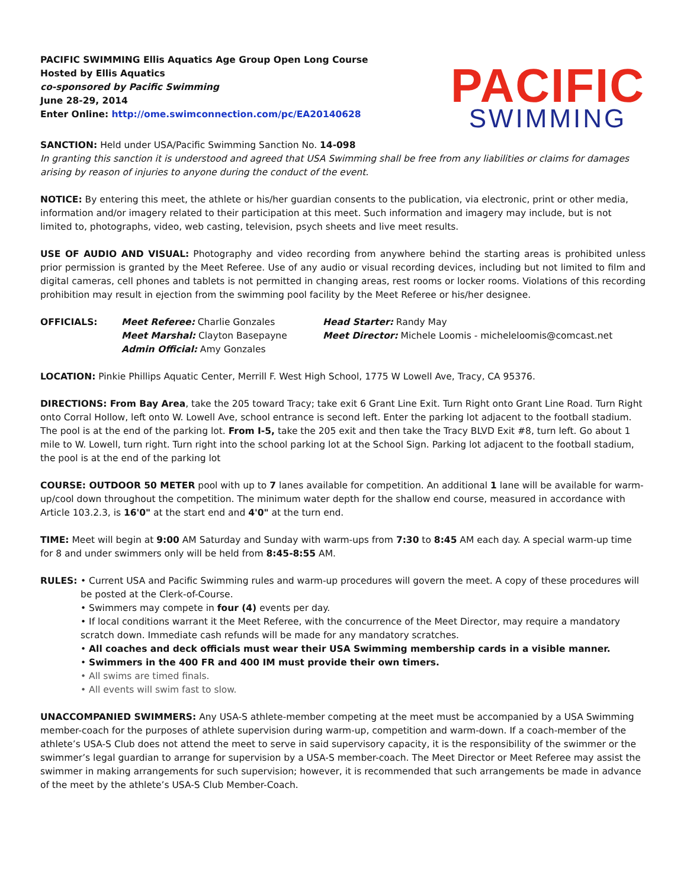PACIFIC SWIMMING Ellis Aquatics Age Group Open Long Course
Hosted by Ellis Aquatics
co-sponsored by Pacific Swimming
June 28-29, 2014
Enter Online: http://ome.swimconnection.com/pc/EA20140628
PACIFIC
SWIMMING
SANCTION: Held under USA/Pacific Swimming Sanction No. 14-098
In granting this sanction it is understood and agreed that USA Swimming shall be free from any liabilities or claims for damages arising by reason of injuries to anyone during the conduct of the event.
NOTICE: By entering this meet, the athlete or his/her guardian consents to the publication, via electronic, print or other media, information and/or imagery related to their participation at this meet. Such information and imagery may include, but is not limited to, photographs, video, web casting, television, psych sheets and live meet results.
USE OF AUDIO AND VISUAL: Photography and video recording from anywhere behind the starting areas is prohibited unless prior permission is granted by the Meet Referee. Use of any audio or visual recording devices, including but not limited to film and digital cameras, cell phones and tablets is not permitted in changing areas, rest rooms or locker rooms. Violations of this recording prohibition may result in ejection from the swimming pool facility by the Meet Referee or his/her designee.
OFFICIALS: Meet Referee: Charlie Gonzales
Meet Marshal: Clayton Basepayne
Admin Official: Amy Gonzales
Head Starter: Randy May
Meet Director: Michele Loomis - micheleloomis@comcast.net
LOCATION: Pinkie Phillips Aquatic Center, Merrill F. West High School, 1775 W Lowell Ave, Tracy, CA 95376.
DIRECTIONS: From Bay Area, take the 205 toward Tracy; take exit 6 Grant Line Exit. Turn Right onto Grant Line Road. Turn Right onto Corral Hollow, left onto W. Lowell Ave, school entrance is second left. Enter the parking lot adjacent to the football stadium. The pool is at the end of the parking lot. From I-5, take the 205 exit and then take the Tracy BLVD Exit #8, turn left. Go about 1 mile to W. Lowell, turn right. Turn right into the school parking lot at the School Sign. Parking lot adjacent to the football stadium, the pool is at the end of the parking lot
COURSE: OUTDOOR 50 METER pool with up to 7 lanes available for competition. An additional 1 lane will be available for warm-up/cool down throughout the competition. The minimum water depth for the shallow end course, measured in accordance with Article 103.2.3, is 16'0" at the start end and 4'0" at the turn end.
TIME: Meet will begin at 9:00 AM Saturday and Sunday with warm-ups from 7:30 to 8:45 AM each day. A special warm-up time for 8 and under swimmers only will be held from 8:45-8:55 AM.
RULES: • Current USA and Pacific Swimming rules and warm-up procedures will govern the meet. A copy of these procedures will be posted at the Clerk-of-Course.
• Swimmers may compete in four (4) events per day.
• If local conditions warrant it the Meet Referee, with the concurrence of the Meet Director, may require a mandatory scratch down. Immediate cash refunds will be made for any mandatory scratches.
• All coaches and deck officials must wear their USA Swimming membership cards in a visible manner.
• Swimmers in the 400 FR and 400 IM must provide their own timers.
• All swims are timed finals.
• All events will swim fast to slow.
UNACCOMPANIED SWIMMERS: Any USA-S athlete-member competing at the meet must be accompanied by a USA Swimming member-coach for the purposes of athlete supervision during warm-up, competition and warm-down. If a coach-member of the athlete’s USA-S Club does not attend the meet to serve in said supervisory capacity, it is the responsibility of the swimmer or the swimmer’s legal guardian to arrange for supervision by a USA-S member-coach. The Meet Director or Meet Referee may assist the swimmer in making arrangements for such supervision; however, it is recommended that such arrangements be made in advance of the meet by the athlete’s USA-S Club Member-Coach.